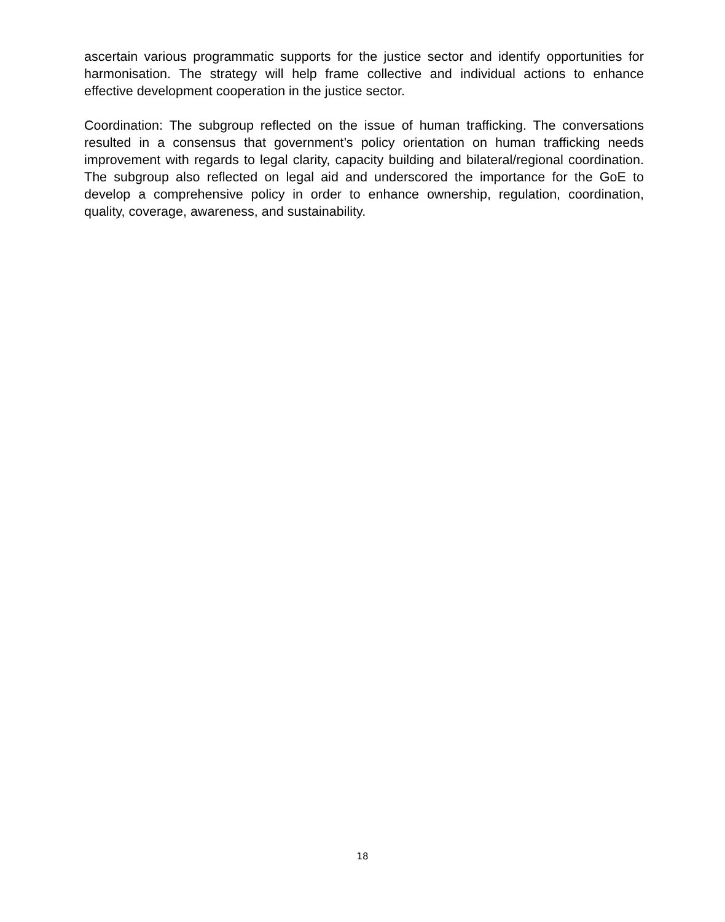ascertain various programmatic supports for the justice sector and identify opportunities for harmonisation. The strategy will help frame collective and individual actions to enhance effective development cooperation in the justice sector.
Coordination: The subgroup reflected on the issue of human trafficking. The conversations resulted in a consensus that government’s policy orientation on human trafficking needs improvement with regards to legal clarity, capacity building and bilateral/regional coordination. The subgroup also reflected on legal aid and underscored the importance for the GoE to develop a comprehensive policy in order to enhance ownership, regulation, coordination, quality, coverage, awareness, and sustainability.
18